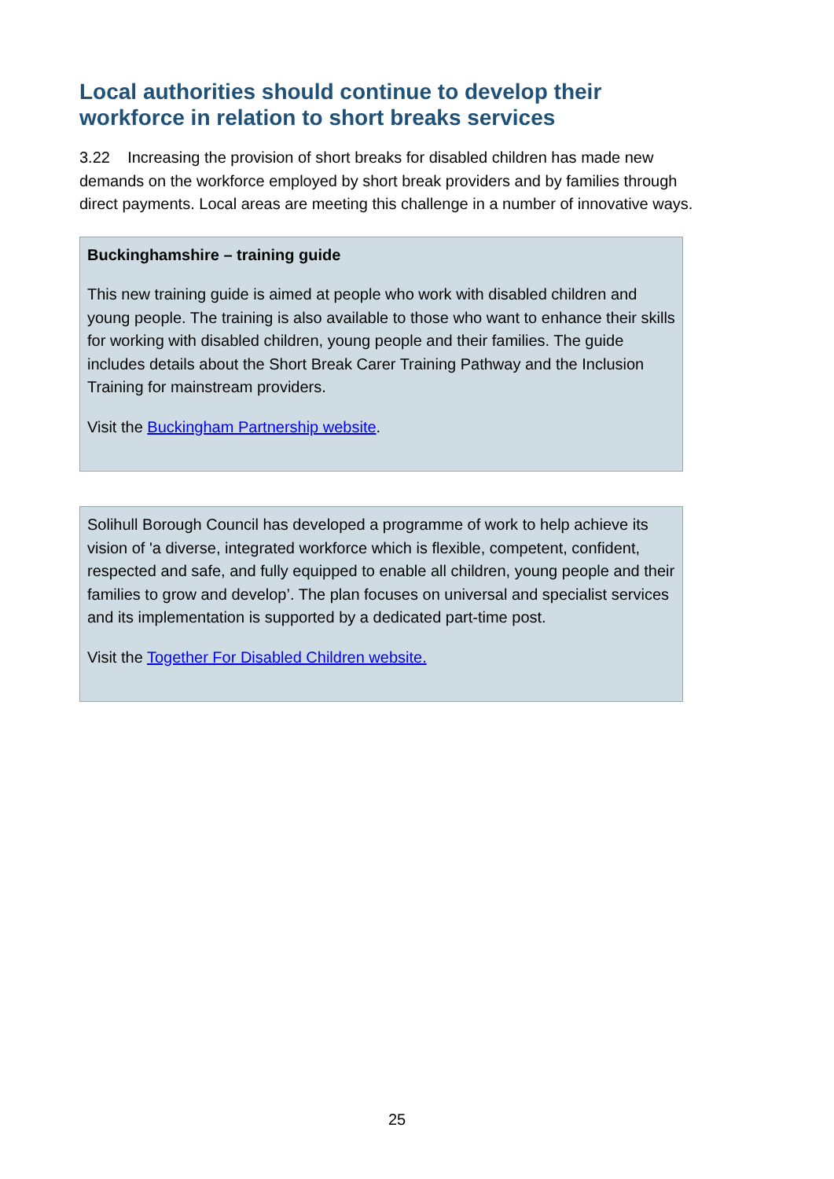Local authorities should continue to develop their workforce in relation to short breaks services
3.22 Increasing the provision of short breaks for disabled children has made new demands on the workforce employed by short break providers and by families through direct payments. Local areas are meeting this challenge in a number of innovative ways.
Buckinghamshire – training guide
This new training guide is aimed at people who work with disabled children and young people. The training is also available to those who want to enhance their skills for working with disabled children, young people and their families. The guide includes details about the Short Break Carer Training Pathway and the Inclusion Training for mainstream providers.
Visit the Buckingham Partnership website.
Solihull Borough Council has developed a programme of work to help achieve its vision of 'a diverse, integrated workforce which is flexible, competent, confident, respected and safe, and fully equipped to enable all children, young people and their families to grow and develop’. The plan focuses on universal and specialist services and its implementation is supported by a dedicated part-time post.
Visit the Together For Disabled Children website.
25